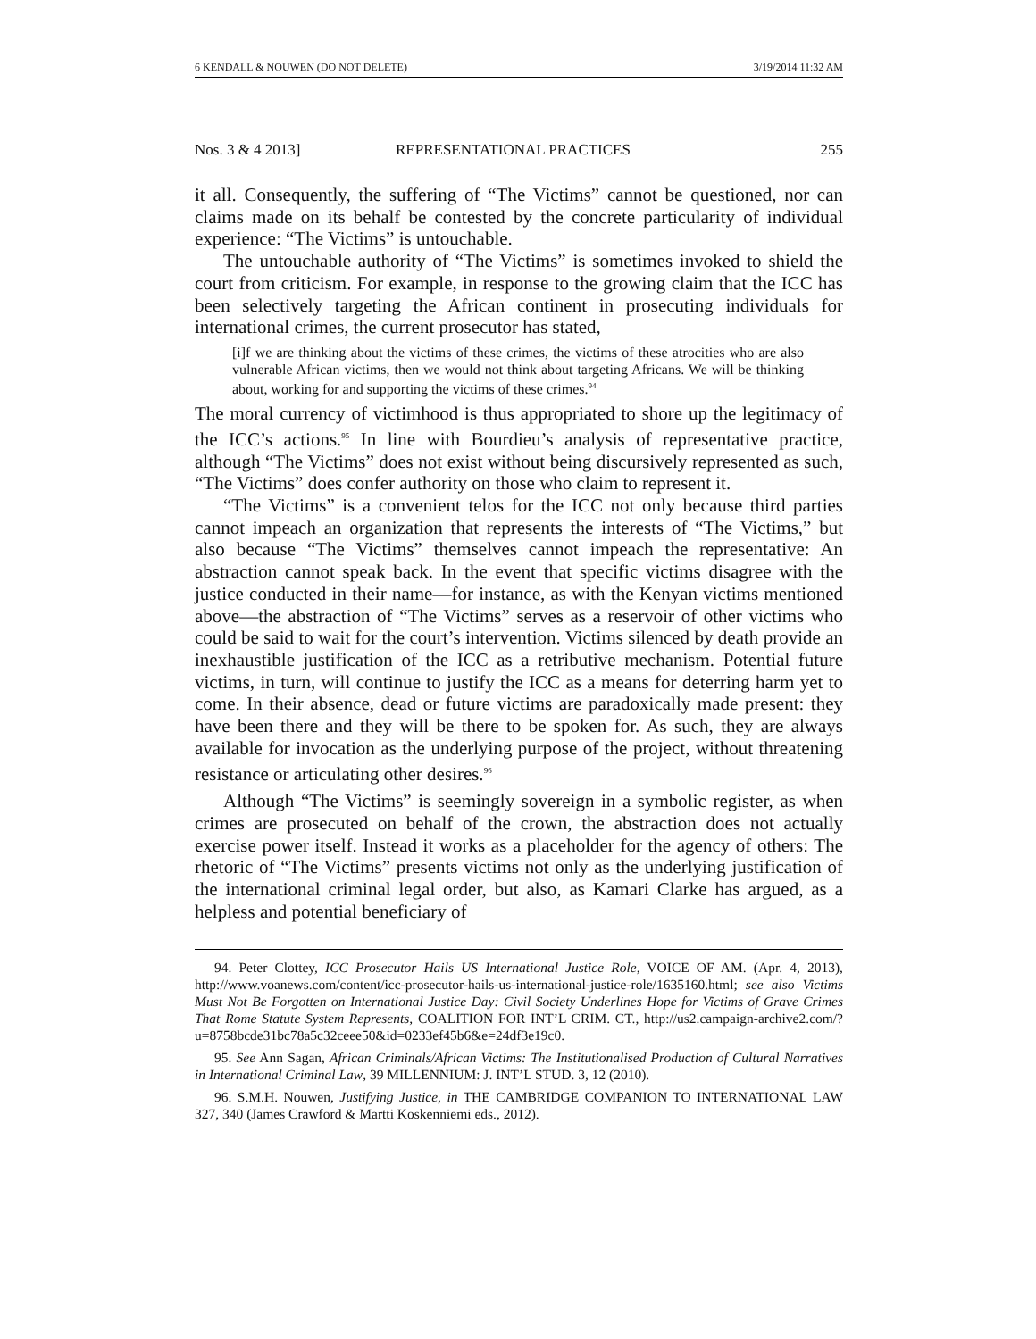6 KENDALL & NOUWEN (DO NOT DELETE) 3/19/2014 11:32 AM
Nos. 3 & 4 2013] REPRESENTATIONAL PRACTICES 255
it all. Consequently, the suffering of “The Victims” cannot be questioned, nor can claims made on its behalf be contested by the concrete particularity of individual experience: “The Victims” is untouchable.
The untouchable authority of “The Victims” is sometimes invoked to shield the court from criticism. For example, in response to the growing claim that the ICC has been selectively targeting the African continent in prosecuting individuals for international crimes, the current prosecutor has stated,
[i]f we are thinking about the victims of these crimes, the victims of these atrocities who are also vulnerable African victims, then we would not think about targeting Africans. We will be thinking about, working for and supporting the victims of these crimes.<sup>94</sup>
The moral currency of victimhood is thus appropriated to shore up the legitimacy of the ICC’s actions.<sup>95</sup> In line with Bourdieu’s analysis of representative practice, although “The Victims” does not exist without being discursively represented as such, “The Victims” does confer authority on those who claim to represent it.
“The Victims” is a convenient telos for the ICC not only because third parties cannot impeach an organization that represents the interests of “The Victims,” but also because “The Victims” themselves cannot impeach the representative: An abstraction cannot speak back. In the event that specific victims disagree with the justice conducted in their name—for instance, as with the Kenyan victims mentioned above—the abstraction of “The Victims” serves as a reservoir of other victims who could be said to wait for the court’s intervention. Victims silenced by death provide an inexhaustible justification of the ICC as a retributive mechanism. Potential future victims, in turn, will continue to justify the ICC as a means for deterring harm yet to come. In their absence, dead or future victims are paradoxically made present: they have been there and they will be there to be spoken for. As such, they are always available for invocation as the underlying purpose of the project, without threatening resistance or articulating other desires.<sup>96</sup>
Although “The Victims” is seemingly sovereign in a symbolic register, as when crimes are prosecuted on behalf of the crown, the abstraction does not actually exercise power itself. Instead it works as a placeholder for the agency of others: The rhetoric of “The Victims” presents victims not only as the underlying justification of the international criminal legal order, but also, as Kamari Clarke has argued, as a helpless and potential beneficiary of
94. Peter Clottey, ICC Prosecutor Hails US International Justice Role, VOICE OF AM. (Apr. 4, 2013), http://www.voanews.com/content/icc-prosecutor-hails-us-international-justice-role/1635160.html; see also Victims Must Not Be Forgotten on International Justice Day: Civil Society Underlines Hope for Victims of Grave Crimes That Rome Statute System Represents, COALITION FOR INT’L CRIM. CT., http://us2.campaign-archive2.com/?u=8758bcde31bc78a5c32ceee50&id=0233ef45b6&e=24df3e19c0.
95. See Ann Sagan, African Criminals/African Victims: The Institutionalised Production of Cultural Narratives in International Criminal Law, 39 MILLENNIUM: J. INT’L STUD. 3, 12 (2010).
96. S.M.H. Nouwen, Justifying Justice, in THE CAMBRIDGE COMPANION TO INTERNATIONAL LAW 327, 340 (James Crawford & Martti Koskenniemi eds., 2012).